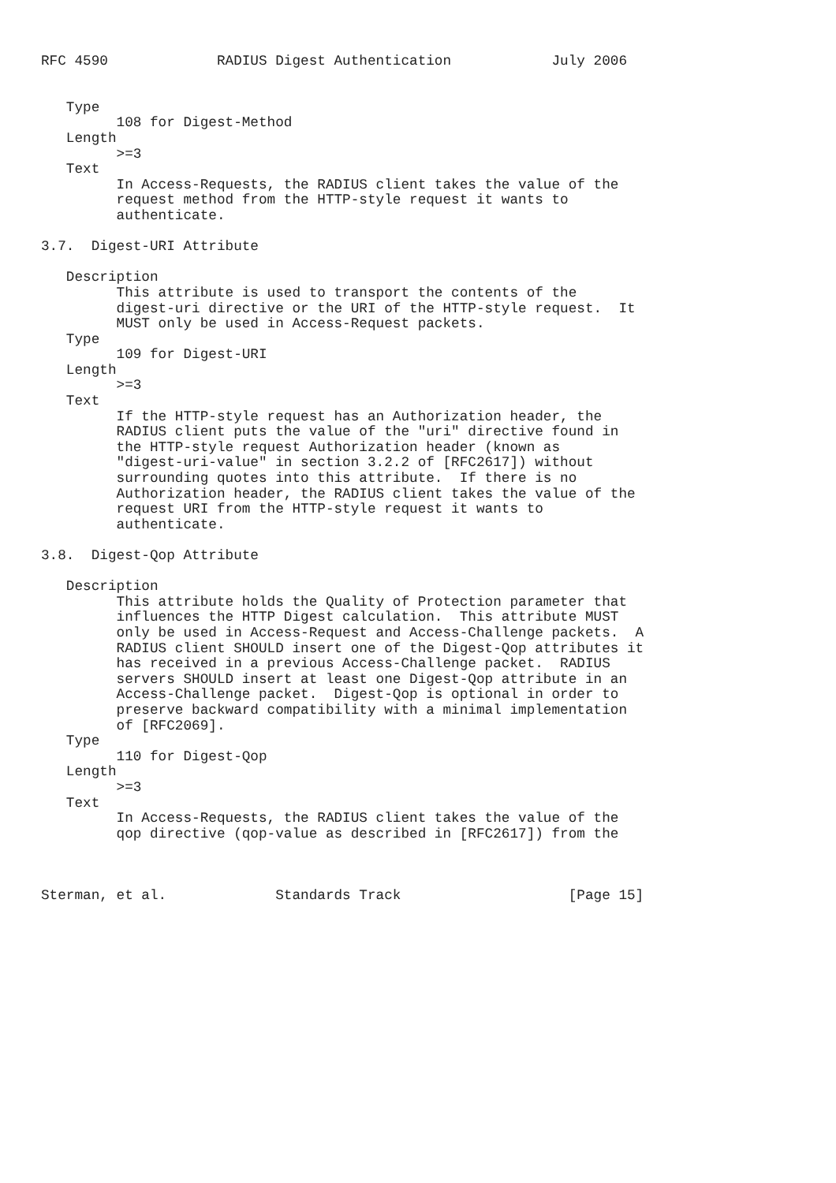RFC 4590             RADIUS Digest Authentication            July 2006


   Type
         108 for Digest-Method
   Length
         >=3
   Text
         In Access-Requests, the RADIUS client takes the value of the
         request method from the HTTP-style request it wants to
         authenticate.

3.7.  Digest-URI Attribute

   Description
         This attribute is used to transport the contents of the
         digest-uri directive or the URI of the HTTP-style request.  It
         MUST only be used in Access-Request packets.
   Type
         109 for Digest-URI
   Length
         >=3
   Text
         If the HTTP-style request has an Authorization header, the
         RADIUS client puts the value of the "uri" directive found in
         the HTTP-style request Authorization header (known as
         "digest-uri-value" in section 3.2.2 of [RFC2617]) without
         surrounding quotes into this attribute.  If there is no
         Authorization header, the RADIUS client takes the value of the
         request URI from the HTTP-style request it wants to
         authenticate.

3.8.  Digest-Qop Attribute

   Description
         This attribute holds the Quality of Protection parameter that
         influences the HTTP Digest calculation.  This attribute MUST
         only be used in Access-Request and Access-Challenge packets.  A
         RADIUS client SHOULD insert one of the Digest-Qop attributes it
         has received in a previous Access-Challenge packet.  RADIUS
         servers SHOULD insert at least one Digest-Qop attribute in an
         Access-Challenge packet.  Digest-Qop is optional in order to
         preserve backward compatibility with a minimal implementation
         of [RFC2069].
   Type
         110 for Digest-Qop
   Length
         >=3
   Text
         In Access-Requests, the RADIUS client takes the value of the
         qop directive (qop-value as described in [RFC2617]) from the



Sterman, et al.             Standards Track                    [Page 15]